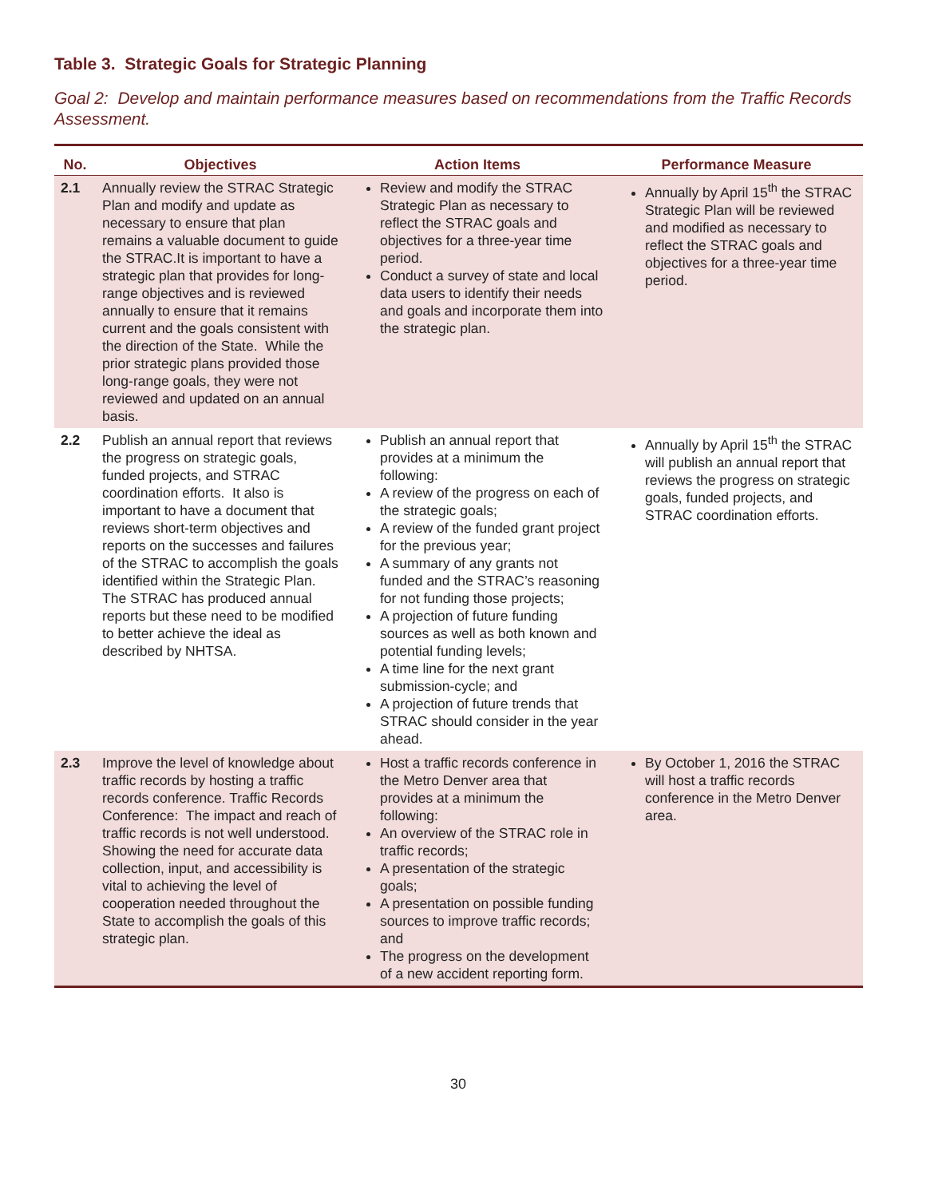Table 3. Strategic Goals for Strategic Planning
Goal 2: Develop and maintain performance measures based on recommendations from the Traffic Records Assessment.
| No. | Objectives | Action Items | Performance Measure |
| --- | --- | --- | --- |
| 2.1 | Annually review the STRAC Strategic Plan and modify and update as necessary to ensure that plan remains a valuable document to guide the STRAC.It is important to have a strategic plan that provides for long-range objectives and is reviewed annually to ensure that it remains current and the goals consistent with the direction of the State. While the prior strategic plans provided those long-range goals, they were not reviewed and updated on an annual basis. | Review and modify the STRAC Strategic Plan as necessary to reflect the STRAC goals and objectives for a three-year time period. Conduct a survey of state and local data users to identify their needs and goals and incorporate them into the strategic plan. | Annually by April 15<sup>th</sup> the STRAC Strategic Plan will be reviewed and modified as necessary to reflect the STRAC goals and objectives for a three-year time period. |
| 2.2 | Publish an annual report that reviews the progress on strategic goals, funded projects, and STRAC coordination efforts. It also is important to have a document that reviews short-term objectives and reports on the successes and failures of the STRAC to accomplish the goals identified within the Strategic Plan. The STRAC has produced annual reports but these need to be modified to better achieve the ideal as described by NHTSA. | Publish an annual report that provides at a minimum the following: A review of the progress on each of the strategic goals; A review of the funded grant project for the previous year; A summary of any grants not funded and the STRAC’s reasoning for not funding those projects; A projection of future funding sources as well as both known and potential funding levels; A time line for the next grant submission-cycle; and A projection of future trends that STRAC should consider in the year ahead. | Annually by April 15<sup>th</sup> the STRAC will publish an annual report that reviews the progress on strategic goals, funded projects, and STRAC coordination efforts. |
| 2.3 | Improve the level of knowledge about traffic records by hosting a traffic records conference. Traffic Records Conference: The impact and reach of traffic records is not well understood. Showing the need for accurate data collection, input, and accessibility is vital to achieving the level of cooperation needed throughout the State to accomplish the goals of this strategic plan. | Host a traffic records conference in the Metro Denver area that provides at a minimum the following: An overview of the STRAC role in traffic records; A presentation of the strategic goals; A presentation on possible funding sources to improve traffic records; and The progress on the development of a new accident reporting form. | By October 1, 2016 the STRAC will host a traffic records conference in the Metro Denver area. |
30